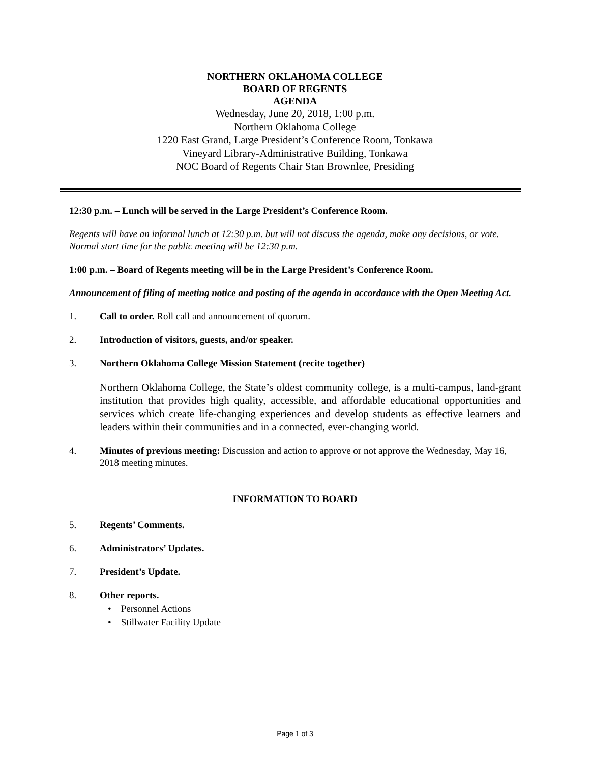NORTHERN OKLAHOMA COLLEGE
BOARD OF REGENTS
AGENDA
Wednesday, June 20, 2018, 1:00 p.m.
Northern Oklahoma College
1220 East Grand, Large President’s Conference Room, Tonkawa
Vineyard Library-Administrative Building, Tonkawa
NOC Board of Regents Chair Stan Brownlee, Presiding
12:30 p.m. – Lunch will be served in the Large President’s Conference Room.
Regents will have an informal lunch at 12:30 p.m. but will not discuss the agenda, make any decisions, or vote. Normal start time for the public meeting will be 12:30 p.m.
1:00 p.m. – Board of Regents meeting will be in the Large President’s Conference Room.
Announcement of filing of meeting notice and posting of the agenda in accordance with the Open Meeting Act.
1. Call to order. Roll call and announcement of quorum.
2. Introduction of visitors, guests, and/or speaker.
3. Northern Oklahoma College Mission Statement (recite together)
Northern Oklahoma College, the State’s oldest community college, is a multi-campus, land-grant institution that provides high quality, accessible, and affordable educational opportunities and services which create life-changing experiences and develop students as effective learners and leaders within their communities and in a connected, ever-changing world.
4. Minutes of previous meeting: Discussion and action to approve or not approve the Wednesday, May 16, 2018 meeting minutes.
INFORMATION TO BOARD
5. Regents’ Comments.
6. Administrators’ Updates.
7. President’s Update.
8. Other reports.
• Personnel Actions
• Stillwater Facility Update
Page 1 of 3